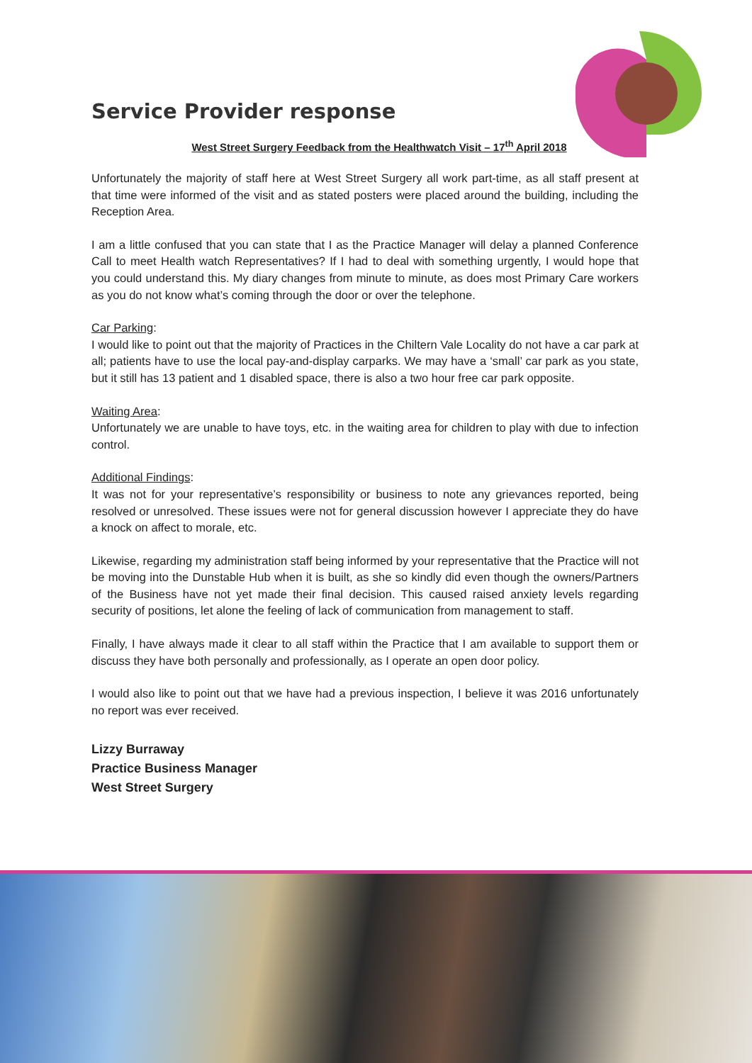Service Provider response
West Street Surgery Feedback from the Healthwatch Visit – 17<sup>th</sup> April 2018
Unfortunately the majority of staff here at West Street Surgery all work part-time, as all staff present at that time were informed of the visit and as stated posters were placed around the building, including the Reception Area.
I am a little confused that you can state that I as the Practice Manager will delay a planned Conference Call to meet Health watch Representatives? If I had to deal with something urgently, I would hope that you could understand this. My diary changes from minute to minute, as does most Primary Care workers as you do not know what’s coming through the door or over the telephone.
Car Parking:
I would like to point out that the majority of Practices in the Chiltern Vale Locality do not have a car park at all; patients have to use the local pay-and-display carparks. We may have a ‘small’ car park as you state, but it still has 13 patient and 1 disabled space, there is also a two hour free car park opposite.
Waiting Area:
Unfortunately we are unable to have toys, etc. in the waiting area for children to play with due to infection control.
Additional Findings:
It was not for your representative’s responsibility or business to note any grievances reported, being resolved or unresolved. These issues were not for general discussion however I appreciate they do have a knock on affect to morale, etc.
Likewise, regarding my administration staff being informed by your representative that the Practice will not be moving into the Dunstable Hub when it is built, as she so kindly did even though the owners/Partners of the Business have not yet made their final decision. This caused raised anxiety levels regarding security of positions, let alone the feeling of lack of communication from management to staff.
Finally, I have always made it clear to all staff within the Practice that I am available to support them or discuss they have both personally and professionally, as I operate an open door policy.
I would also like to point out that we have had a previous inspection, I believe it was 2016 unfortunately no report was ever received.
Lizzy Burraway
Practice Business Manager
West Street Surgery